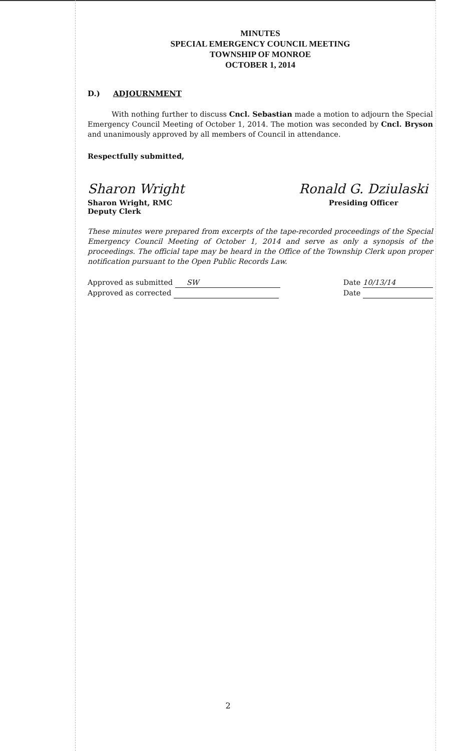MINUTES
SPECIAL EMERGENCY COUNCIL MEETING
TOWNSHIP OF MONROE
OCTOBER 1, 2014
D.) ADJOURNMENT
With nothing further to discuss Cncl. Sebastian made a motion to adjourn the Special Emergency Council Meeting of October 1, 2014. The motion was seconded by Cncl. Bryson and unanimously approved by all members of Council in attendance.
Respectfully submitted,
Sharon Wright
Sharon Wright, RMC
Deputy Clerk
Ronald G. Dziulaski
Presiding Officer
These minutes were prepared from excerpts of the tape-recorded proceedings of the Special Emergency Council Meeting of October 1, 2014 and serve as only a synopsis of the proceedings. The official tape may be heard in the Office of the Township Clerk upon proper notification pursuant to the Open Public Records Law.
Approved as submitted SW
Approved as corrected
Date 10/13/14
Date
2